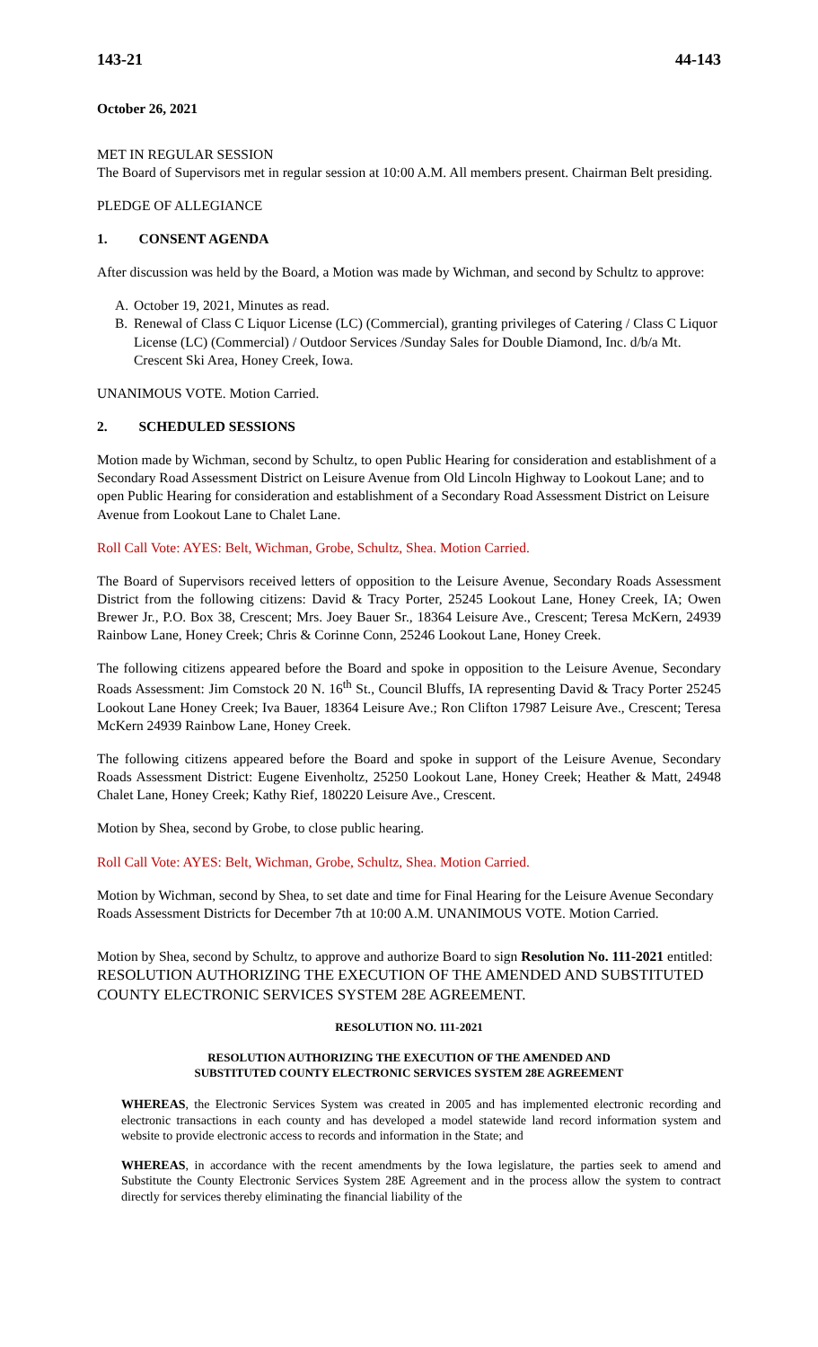143-21 44-143
October 26, 2021
MET IN REGULAR SESSION
The Board of Supervisors met in regular session at 10:00 A.M. All members present. Chairman Belt presiding.
PLEDGE OF ALLEGIANCE
1. CONSENT AGENDA
After discussion was held by the Board, a Motion was made by Wichman, and second by Schultz to approve:
A. October 19, 2021, Minutes as read.
B. Renewal of Class C Liquor License (LC) (Commercial), granting privileges of Catering / Class C Liquor License (LC) (Commercial) / Outdoor Services /Sunday Sales for Double Diamond, Inc. d/b/a Mt. Crescent Ski Area, Honey Creek, Iowa.
UNANIMOUS VOTE. Motion Carried.
2. SCHEDULED SESSIONS
Motion made by Wichman, second by Schultz, to open Public Hearing for consideration and establishment of a Secondary Road Assessment District on Leisure Avenue from Old Lincoln Highway to Lookout Lane; and to open Public Hearing for consideration and establishment of a Secondary Road Assessment District on Leisure Avenue from Lookout Lane to Chalet Lane.
Roll Call Vote: AYES: Belt, Wichman, Grobe, Schultz, Shea. Motion Carried.
The Board of Supervisors received letters of opposition to the Leisure Avenue, Secondary Roads Assessment District from the following citizens: David & Tracy Porter, 25245 Lookout Lane, Honey Creek, IA; Owen Brewer Jr., P.O. Box 38, Crescent; Mrs. Joey Bauer Sr., 18364 Leisure Ave., Crescent; Teresa McKern, 24939 Rainbow Lane, Honey Creek; Chris & Corinne Conn, 25246 Lookout Lane, Honey Creek.
The following citizens appeared before the Board and spoke in opposition to the Leisure Avenue, Secondary Roads Assessment: Jim Comstock 20 N. 16<sup>th</sup> St., Council Bluffs, IA representing David & Tracy Porter 25245 Lookout Lane Honey Creek; Iva Bauer, 18364 Leisure Ave.; Ron Clifton 17987 Leisure Ave., Crescent; Teresa McKern 24939 Rainbow Lane, Honey Creek.
The following citizens appeared before the Board and spoke in support of the Leisure Avenue, Secondary Roads Assessment District: Eugene Eivenholtz, 25250 Lookout Lane, Honey Creek; Heather & Matt, 24948 Chalet Lane, Honey Creek; Kathy Rief, 180220 Leisure Ave., Crescent.
Motion by Shea, second by Grobe, to close public hearing.
Roll Call Vote: AYES: Belt, Wichman, Grobe, Schultz, Shea. Motion Carried.
Motion by Wichman, second by Shea, to set date and time for Final Hearing for the Leisure Avenue Secondary Roads Assessment Districts for December 7th at 10:00 A.M. UNANIMOUS VOTE. Motion Carried.
Motion by Shea, second by Schultz, to approve and authorize Board to sign Resolution No. 111-2021 entitled: RESOLUTION AUTHORIZING THE EXECUTION OF THE AMENDED AND SUBSTITUTED COUNTY ELECTRONIC SERVICES SYSTEM 28E AGREEMENT.
RESOLUTION NO. 111-2021
RESOLUTION AUTHORIZING THE EXECUTION OF THE AMENDED AND
SUBSTITUTED COUNTY ELECTRONIC SERVICES SYSTEM 28E AGREEMENT
WHEREAS, the Electronic Services System was created in 2005 and has implemented electronic recording and electronic transactions in each county and has developed a model statewide land record information system and website to provide electronic access to records and information in the State; and
WHEREAS, in accordance with the recent amendments by the Iowa legislature, the parties seek to amend and Substitute the County Electronic Services System 28E Agreement and in the process allow the system to contract directly for services thereby eliminating the financial liability of the